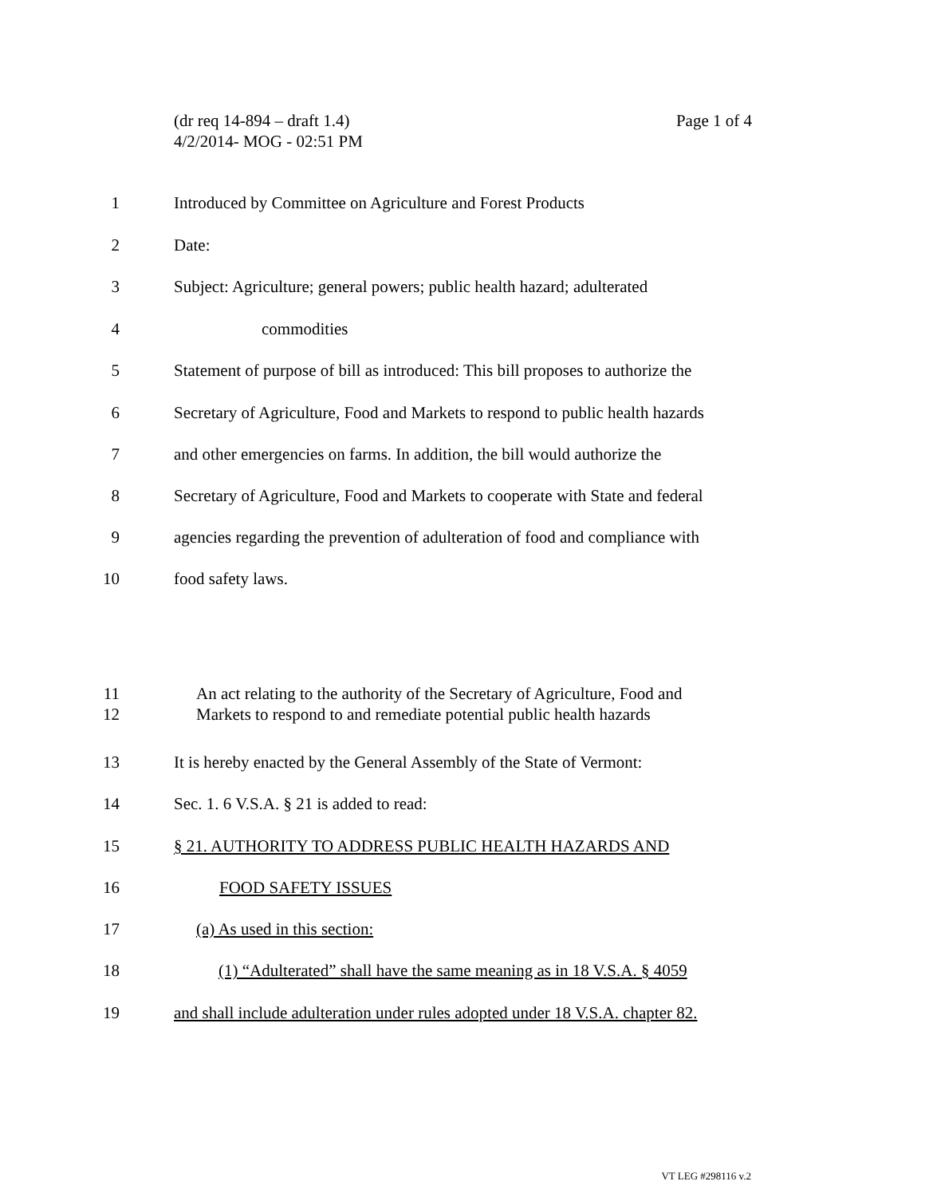Page 1 of 4 (dr req 14-894 – draft 1.4)
4/2/2014- MOG - 02:51 PM
1 Introduced by Committee on Agriculture and Forest Products
2 Date:
3 Subject: Agriculture; general powers; public health hazard; adulterated
4 commodities
5 Statement of purpose of bill as introduced: This bill proposes to authorize the
6 Secretary of Agriculture, Food and Markets to respond to public health hazards
7 and other emergencies on farms. In addition, the bill would authorize the
8 Secretary of Agriculture, Food and Markets to cooperate with State and federal
9 agencies regarding the prevention of adulteration of food and compliance with
10 food safety laws.
11 An act relating to the authority of the Secretary of Agriculture, Food and
12 Markets to respond to and remediate potential public health hazards
13 It is hereby enacted by the General Assembly of the State of Vermont:
14 Sec. 1. 6 V.S.A. § 21 is added to read:
15 § 21. AUTHORITY TO ADDRESS PUBLIC HEALTH HAZARDS AND
16 FOOD SAFETY ISSUES
17 (a) As used in this section:
18 (1) “Adulterated” shall have the same meaning as in 18 V.S.A. § 4059
19 and shall include adulteration under rules adopted under 18 V.S.A. chapter 82.
VT LEG #298116 v.2